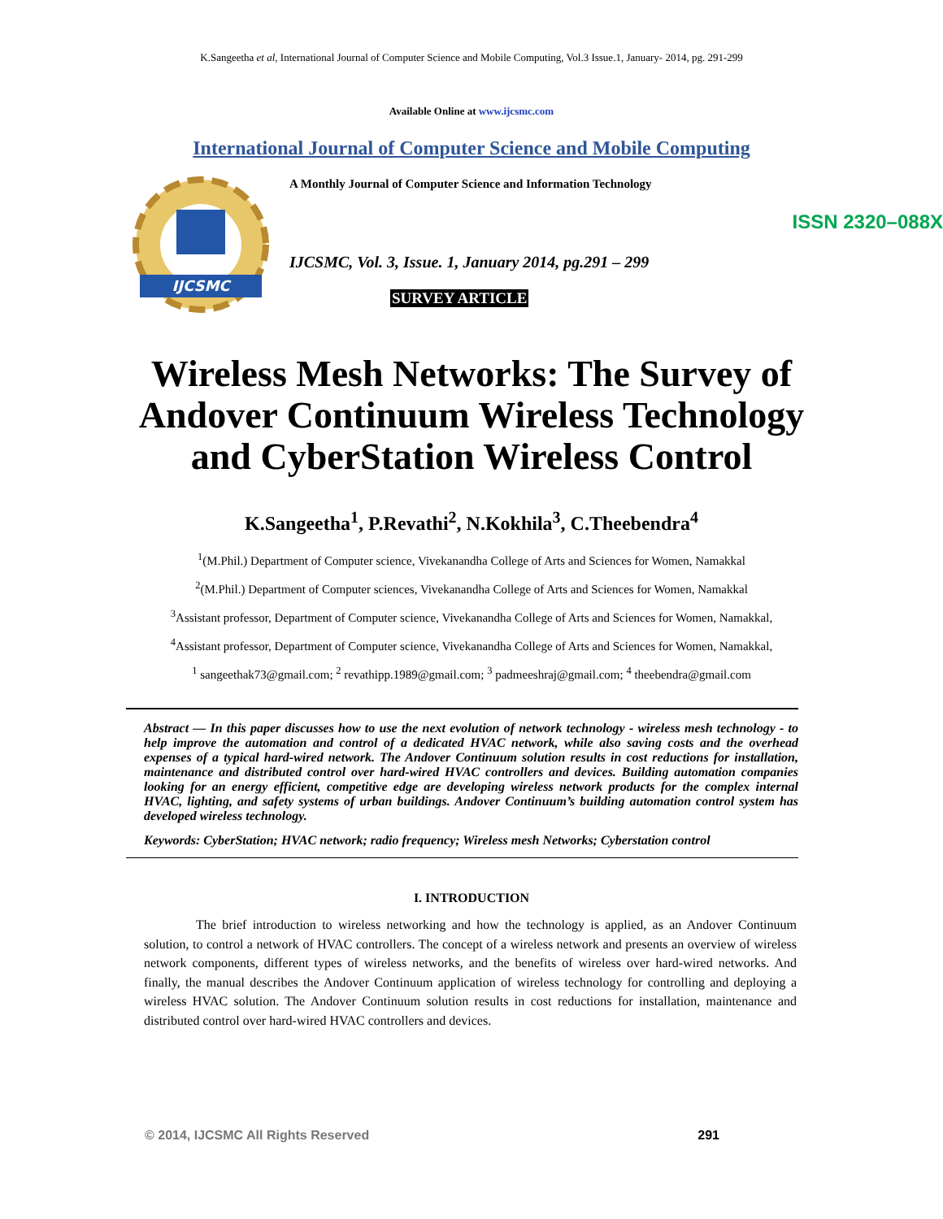K.Sangeetha et al, International Journal of Computer Science and Mobile Computing, Vol.3 Issue.1, January- 2014, pg. 291-299
Available Online at www.ijcsmc.com
International Journal of Computer Science and Mobile Computing
IJCSMC
A Monthly Journal of Computer Science and Information Technology
ISSN 2320–088X
IJCSMC, Vol. 3, Issue. 1, January 2014, pg.291 – 299
SURVEY ARTICLE
Wireless Mesh Networks: The Survey of
Andover Continuum Wireless Technology
and CyberStation Wireless Control
K.Sangeetha<sup>1</sup>, P.Revathi<sup>2</sup>, N.Kokhila<sup>3</sup>, C.Theebendra<sup>4</sup>
<sup>1</sup> (M.Phil.) Department of Computer science, Vivekanandha College of Arts and Sciences for Women, Namakkal
<sup>2</sup> (M.Phil.) Department of Computer sciences, Vivekanandha College of Arts and Sciences for Women, Namakkal
<sup>3</sup> Assistant professor, Department of Computer science, Vivekanandha College of Arts and Sciences for Women, Namakkal,
<sup>4</sup> Assistant professor, Department of Computer science, Vivekanandha College of Arts and Sciences for Women, Namakkal,
<sup>1</sup> sangeethak73@gmail.com; <sup>2</sup> revathipp.1989@gmail.com; <sup>3</sup> padmeeshraj@gmail.com; <sup>4</sup> theebendra@gmail.com
Abstract — In this paper discusses how to use the next evolution of network technology - wireless mesh technology - to help improve the automation and control of a dedicated HVAC network, while also saving costs and the overhead expenses of a typical hard-wired network. The Andover Continuum solution results in cost reductions for installation, maintenance and distributed control over hard-wired HVAC controllers and devices. Building automation companies looking for an energy efficient, competitive edge are developing wireless network products for the complex internal HVAC, lighting, and safety systems of urban buildings. Andover Continuum’s building automation control system has developed wireless technology.
Keywords: CyberStation; HVAC network; radio frequency; Wireless mesh Networks; Cyberstation control
I. INTRODUCTION
The brief introduction to wireless networking and how the technology is applied, as an Andover Continuum solution, to control a network of HVAC controllers. The concept of a wireless network and presents an overview of wireless network components, different types of wireless networks, and the benefits of wireless over hard-wired networks. And finally, the manual describes the Andover Continuum application of wireless technology for controlling and deploying a wireless HVAC solution. The Andover Continuum solution results in cost reductions for installation, maintenance and distributed control over hard-wired HVAC controllers and devices.
© 2014, IJCSMC All Rights Reserved 291